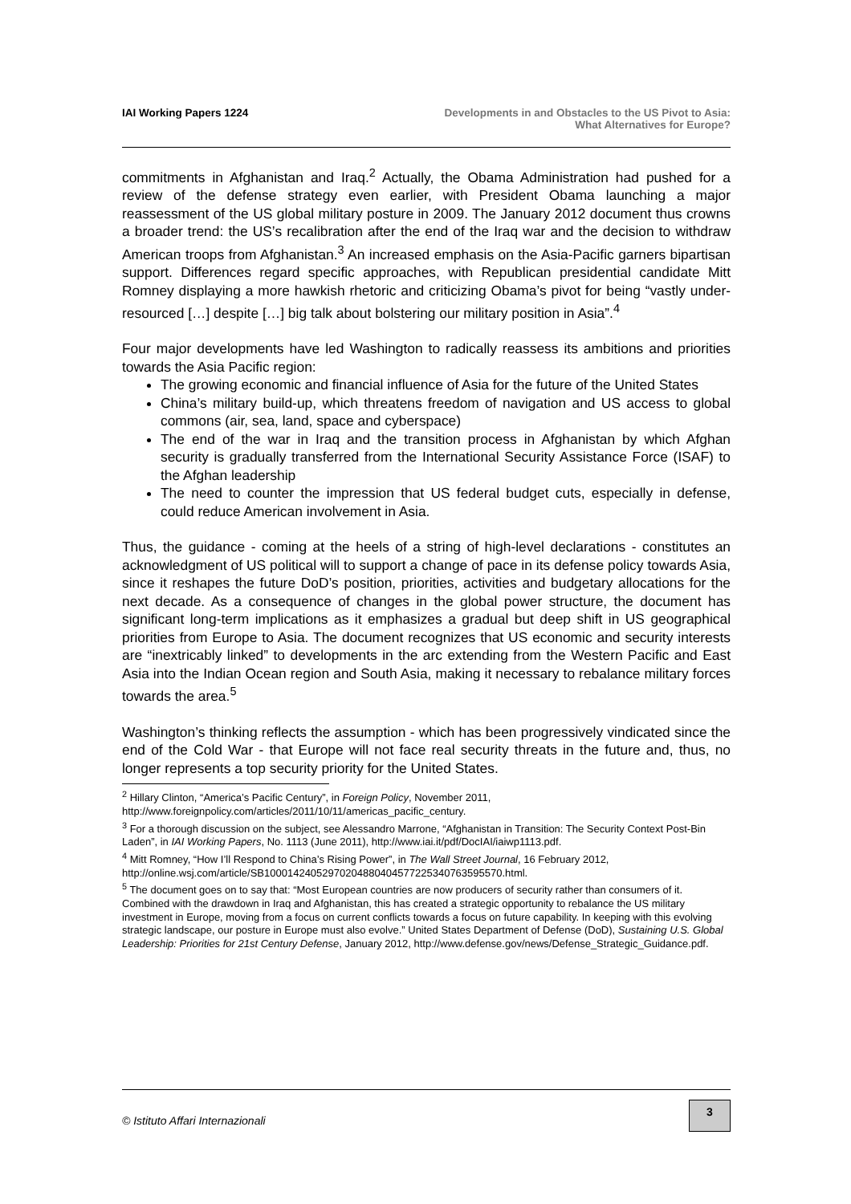IAI Working Papers 1224 Developments in and Obstacles to the US Pivot to Asia:
What Alternatives for Europe?
commitments in Afghanistan and Iraq.<sup>2</sup> Actually, the Obama Administration had pushed for a review of the defense strategy even earlier, with President Obama launching a major reassessment of the US global military posture in 2009. The January 2012 document thus crowns a broader trend: the US’s recalibration after the end of the Iraq war and the decision to withdraw American troops from Afghanistan.<sup>3</sup> An increased emphasis on the Asia-Pacific garners bipartisan support. Differences regard specific approaches, with Republican presidential candidate Mitt Romney displaying a more hawkish rhetoric and criticizing Obama’s pivot for being “vastly under-resourced […] despite […] big talk about bolstering our military position in Asia”.<sup>4</sup>
Four major developments have led Washington to radically reassess its ambitions and priorities towards the Asia Pacific region:
The growing economic and financial influence of Asia for the future of the United States
China’s military build-up, which threatens freedom of navigation and US access to global commons (air, sea, land, space and cyberspace)
The end of the war in Iraq and the transition process in Afghanistan by which Afghan security is gradually transferred from the International Security Assistance Force (ISAF) to the Afghan leadership
The need to counter the impression that US federal budget cuts, especially in defense, could reduce American involvement in Asia.
Thus, the guidance - coming at the heels of a string of high-level declarations - constitutes an acknowledgment of US political will to support a change of pace in its defense policy towards Asia, since it reshapes the future DoD’s position, priorities, activities and budgetary allocations for the next decade. As a consequence of changes in the global power structure, the document has significant long-term implications as it emphasizes a gradual but deep shift in US geographical priorities from Europe to Asia. The document recognizes that US economic and security interests are “inextricably linked” to developments in the arc extending from the Western Pacific and East Asia into the Indian Ocean region and South Asia, making it necessary to rebalance military forces towards the area.<sup>5</sup>
Washington’s thinking reflects the assumption - which has been progressively vindicated since the end of the Cold War - that Europe will not face real security threats in the future and, thus, no longer represents a top security priority for the United States.
<sup>2</sup> Hillary Clinton, “America’s Pacific Century”, in Foreign Policy, November 2011, http://www.foreignpolicy.com/articles/2011/10/11/americas_pacific_century.
<sup>3</sup> For a thorough discussion on the subject, see Alessandro Marrone, “Afghanistan in Transition: The Security Context Post-Bin Laden”, in IAI Working Papers, No. 1113 (June 2011), http://www.iai.it/pdf/DocIAI/iaiwp1113.pdf.
<sup>4</sup> Mitt Romney, “How I’ll Respond to China’s Rising Power”, in The Wall Street Journal, 16 February 2012, http://online.wsj.com/article/SB10001424052970204880404577225340763595570.html.
<sup>5</sup> The document goes on to say that: “Most European countries are now producers of security rather than consumers of it. Combined with the drawdown in Iraq and Afghanistan, this has created a strategic opportunity to rebalance the US military investment in Europe, moving from a focus on current conflicts towards a focus on future capability. In keeping with this evolving strategic landscape, our posture in Europe must also evolve.” United States Department of Defense (DoD), Sustaining U.S. Global Leadership: Priorities for 21st Century Defense, January 2012, http://www.defense.gov/news/Defense_Strategic_Guidance.pdf.
© Istituto Affari Internazionali
3